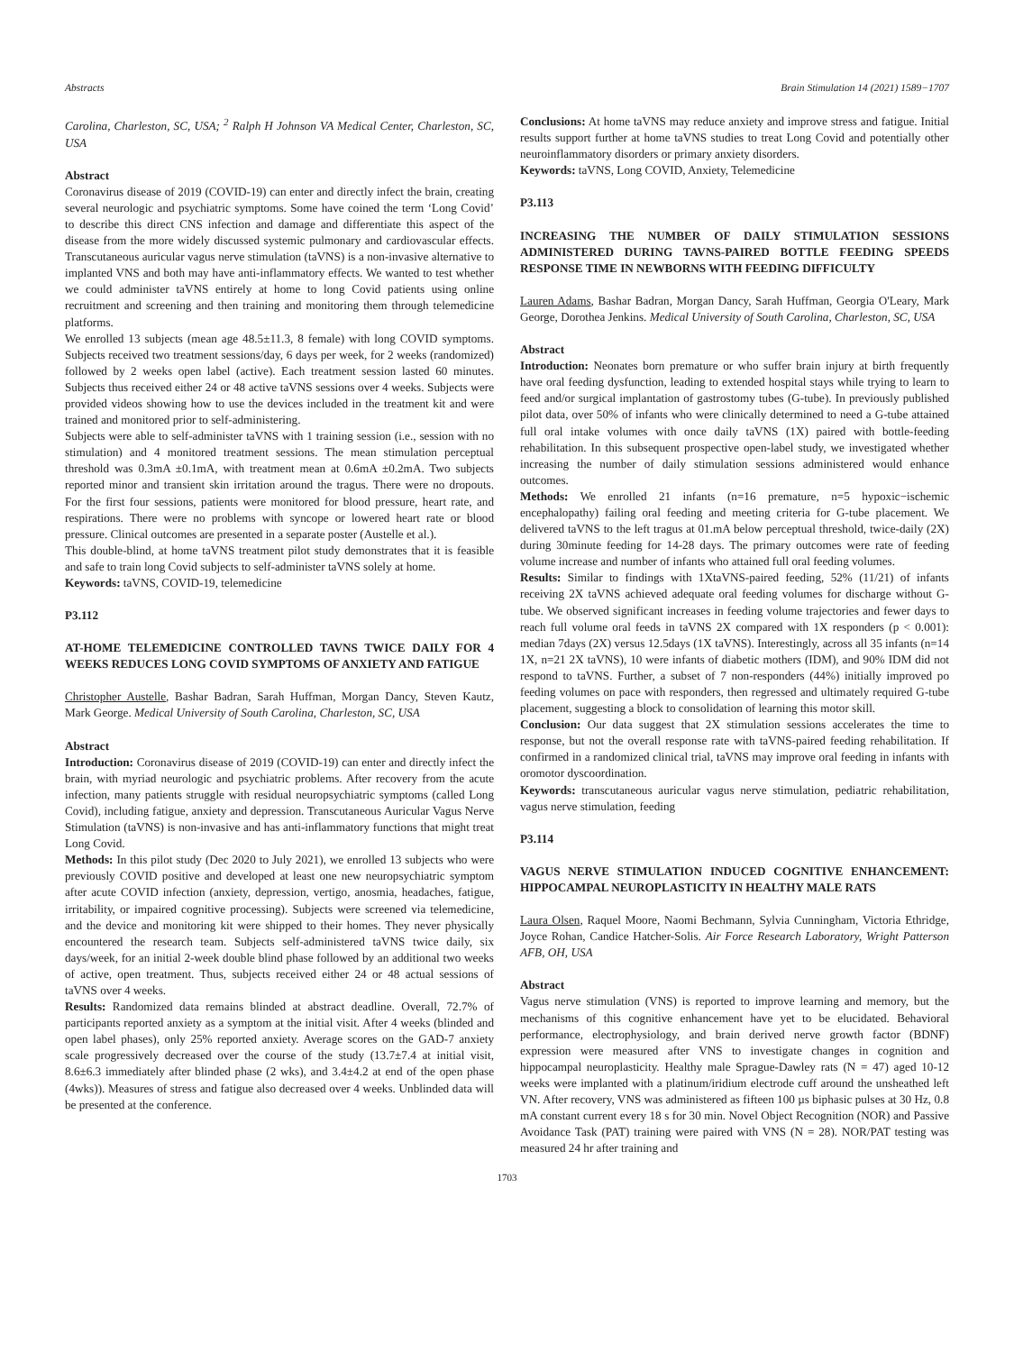Abstracts Brain Stimulation 14 (2021) 1589−1707
Carolina, Charleston, SC, USA; <sup>2</sup> Ralph H Johnson VA Medical Center, Charleston, SC, USA
Abstract
Coronavirus disease of 2019 (COVID-19) can enter and directly infect the brain, creating several neurologic and psychiatric symptoms. Some have coined the term ‘Long Covid’ to describe this direct CNS infection and damage and differentiate this aspect of the disease from the more widely discussed systemic pulmonary and cardiovascular effects. Transcutaneous auricular vagus nerve stimulation (taVNS) is a non-invasive alternative to implanted VNS and both may have anti-inflammatory effects. We wanted to test whether we could administer taVNS entirely at home to long Covid patients using online recruitment and screening and then training and monitoring them through telemedicine platforms.
We enrolled 13 subjects (mean age 48.5±11.3, 8 female) with long COVID symptoms. Subjects received two treatment sessions/day, 6 days per week, for 2 weeks (randomized) followed by 2 weeks open label (active). Each treatment session lasted 60 minutes. Subjects thus received either 24 or 48 active taVNS sessions over 4 weeks. Subjects were provided videos showing how to use the devices included in the treatment kit and were trained and monitored prior to self-administering.
Subjects were able to self-administer taVNS with 1 training session (i.e., session with no stimulation) and 4 monitored treatment sessions. The mean stimulation perceptual threshold was 0.3mA ±0.1mA, with treatment mean at 0.6mA ±0.2mA. Two subjects reported minor and transient skin irritation around the tragus. There were no dropouts. For the first four sessions, patients were monitored for blood pressure, heart rate, and respirations. There were no problems with syncope or lowered heart rate or blood pressure. Clinical outcomes are presented in a separate poster (Austelle et al.).
This double-blind, at home taVNS treatment pilot study demonstrates that it is feasible and safe to train long Covid subjects to self-administer taVNS solely at home.
Keywords: taVNS, COVID-19, telemedicine
P3.112
AT-HOME TELEMEDICINE CONTROLLED TAVNS TWICE DAILY FOR 4 WEEKS REDUCES LONG COVID SYMPTOMS OF ANXIETY AND FATIGUE
Christopher Austelle, Bashar Badran, Sarah Huffman, Morgan Dancy, Steven Kautz, Mark George. Medical University of South Carolina, Charleston, SC, USA
Abstract
Introduction: Coronavirus disease of 2019 (COVID-19) can enter and directly infect the brain, with myriad neurologic and psychiatric problems. After recovery from the acute infection, many patients struggle with residual neuropsychiatric symptoms (called Long Covid), including fatigue, anxiety and depression. Transcutaneous Auricular Vagus Nerve Stimulation (taVNS) is non-invasive and has anti-inflammatory functions that might treat Long Covid.
Methods: In this pilot study (Dec 2020 to July 2021), we enrolled 13 subjects who were previously COVID positive and developed at least one new neuropsychiatric symptom after acute COVID infection (anxiety, depression, vertigo, anosmia, headaches, fatigue, irritability, or impaired cognitive processing). Subjects were screened via telemedicine, and the device and monitoring kit were shipped to their homes. They never physically encountered the research team. Subjects self-administered taVNS twice daily, six days/week, for an initial 2-week double blind phase followed by an additional two weeks of active, open treatment. Thus, subjects received either 24 or 48 actual sessions of taVNS over 4 weeks.
Results: Randomized data remains blinded at abstract deadline. Overall, 72.7% of participants reported anxiety as a symptom at the initial visit. After 4 weeks (blinded and open label phases), only 25% reported anxiety. Average scores on the GAD-7 anxiety scale progressively decreased over the course of the study (13.7±7.4 at initial visit, 8.6±6.3 immediately after blinded phase (2 wks), and 3.4±4.2 at end of the open phase (4wks)). Measures of stress and fatigue also decreased over 4 weeks. Unblinded data will be presented at the conference.
Conclusions: At home taVNS may reduce anxiety and improve stress and fatigue. Initial results support further at home taVNS studies to treat Long Covid and potentially other neuroinflammatory disorders or primary anxiety disorders.
Keywords: taVNS, Long COVID, Anxiety, Telemedicine
P3.113
INCREASING THE NUMBER OF DAILY STIMULATION SESSIONS ADMINISTERED DURING TAVNS-PAIRED BOTTLE FEEDING SPEEDS RESPONSE TIME IN NEWBORNS WITH FEEDING DIFFICULTY
Lauren Adams, Bashar Badran, Morgan Dancy, Sarah Huffman, Georgia O'Leary, Mark George, Dorothea Jenkins. Medical University of South Carolina, Charleston, SC, USA
Abstract
Introduction: Neonates born premature or who suffer brain injury at birth frequently have oral feeding dysfunction, leading to extended hospital stays while trying to learn to feed and/or surgical implantation of gastrostomy tubes (G-tube). In previously published pilot data, over 50% of infants who were clinically determined to need a G-tube attained full oral intake volumes with once daily taVNS (1X) paired with bottle-feeding rehabilitation. In this subsequent prospective open-label study, we investigated whether increasing the number of daily stimulation sessions administered would enhance outcomes.
Methods: We enrolled 21 infants (n=16 premature, n=5 hypoxic−ischemic encephalopathy) failing oral feeding and meeting criteria for G-tube placement. We delivered taVNS to the left tragus at 01.mA below perceptual threshold, twice-daily (2X) during 30minute feeding for 14-28 days. The primary outcomes were rate of feeding volume increase and number of infants who attained full oral feeding volumes.
Results: Similar to findings with 1XtaVNS-paired feeding, 52% (11/21) of infants receiving 2X taVNS achieved adequate oral feeding volumes for discharge without G-tube. We observed significant increases in feeding volume trajectories and fewer days to reach full volume oral feeds in taVNS 2X compared with 1X responders (p < 0.001): median 7days (2X) versus 12.5days (1X taVNS). Interestingly, across all 35 infants (n=14 1X, n=21 2X taVNS), 10 were infants of diabetic mothers (IDM), and 90% IDM did not respond to taVNS. Further, a subset of 7 non-responders (44%) initially improved po feeding volumes on pace with responders, then regressed and ultimately required G-tube placement, suggesting a block to consolidation of learning this motor skill.
Conclusion: Our data suggest that 2X stimulation sessions accelerates the time to response, but not the overall response rate with taVNS-paired feeding rehabilitation. If confirmed in a randomized clinical trial, taVNS may improve oral feeding in infants with oromotor dyscoordination.
Keywords: transcutaneous auricular vagus nerve stimulation, pediatric rehabilitation, vagus nerve stimulation, feeding
P3.114
VAGUS NERVE STIMULATION INDUCED COGNITIVE ENHANCEMENT: HIPPOCAMPAL NEUROPLASTICITY IN HEALTHY MALE RATS
Laura Olsen, Raquel Moore, Naomi Bechmann, Sylvia Cunningham, Victoria Ethridge, Joyce Rohan, Candice Hatcher-Solis. Air Force Research Laboratory, Wright Patterson AFB, OH, USA
Abstract
Vagus nerve stimulation (VNS) is reported to improve learning and memory, but the mechanisms of this cognitive enhancement have yet to be elucidated. Behavioral performance, electrophysiology, and brain derived nerve growth factor (BDNF) expression were measured after VNS to investigate changes in cognition and hippocampal neuroplasticity. Healthy male Sprague-Dawley rats (N = 47) aged 10-12 weeks were implanted with a platinum/iridium electrode cuff around the unsheathed left VN. After recovery, VNS was administered as fifteen 100 µs biphasic pulses at 30 Hz, 0.8 mA constant current every 18 s for 30 min. Novel Object Recognition (NOR) and Passive Avoidance Task (PAT) training were paired with VNS (N = 28). NOR/PAT testing was measured 24 hr after training and
1703